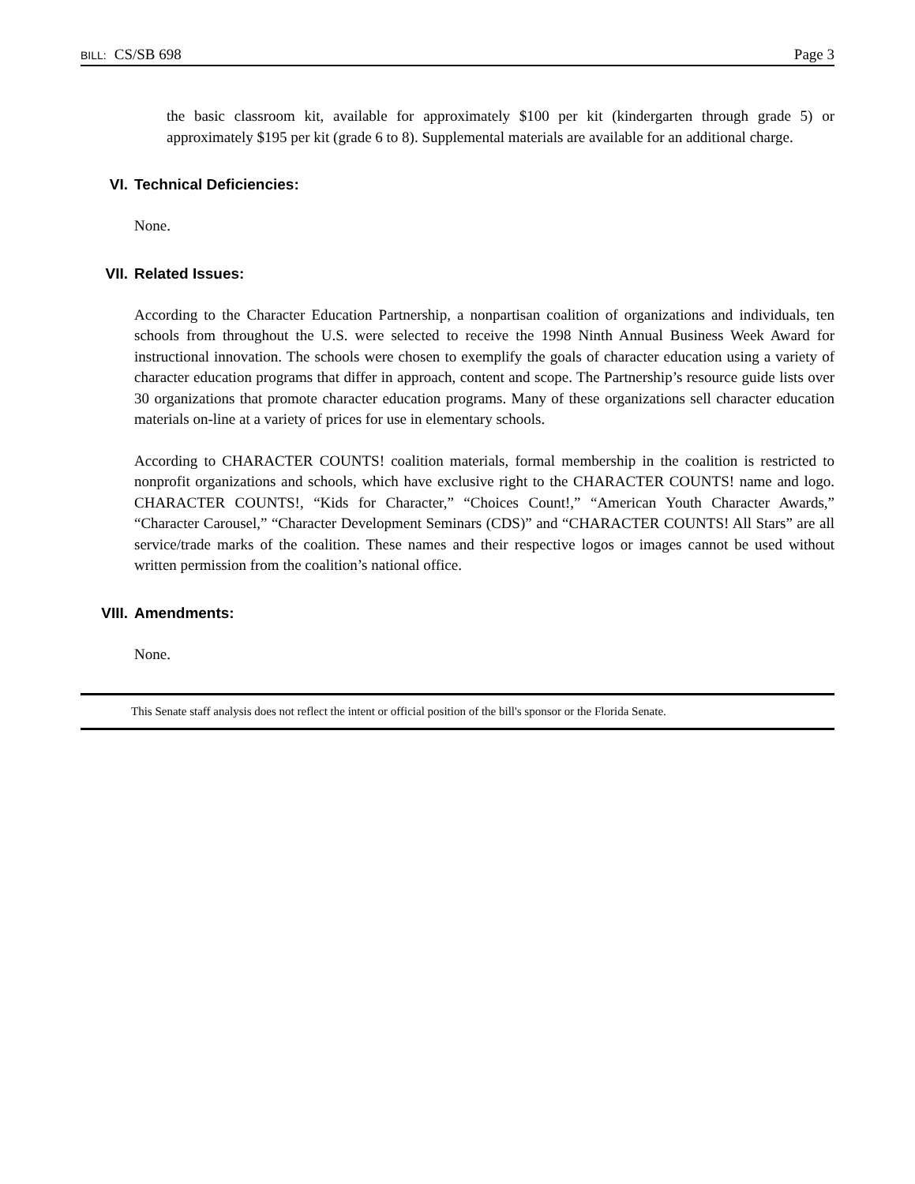BILL: CS/SB 698 Page 3
the basic classroom kit, available for approximately $100 per kit (kindergarten through grade 5) or approximately $195 per kit (grade 6 to 8). Supplemental materials are available for an additional charge.
VI. Technical Deficiencies:
None.
VII. Related Issues:
According to the Character Education Partnership, a nonpartisan coalition of organizations and individuals, ten schools from throughout the U.S. were selected to receive the 1998 Ninth Annual Business Week Award for instructional innovation. The schools were chosen to exemplify the goals of character education using a variety of character education programs that differ in approach, content and scope. The Partnership’s resource guide lists over 30 organizations that promote character education programs. Many of these organizations sell character education materials on-line at a variety of prices for use in elementary schools.
According to CHARACTER COUNTS! coalition materials, formal membership in the coalition is restricted to nonprofit organizations and schools, which have exclusive right to the CHARACTER COUNTS! name and logo. CHARACTER COUNTS!, “Kids for Character,” “Choices Count!,” “American Youth Character Awards,” “Character Carousel,” “Character Development Seminars (CDS)” and “CHARACTER COUNTS! All Stars” are all service/trade marks of the coalition. These names and their respective logos or images cannot be used without written permission from the coalition’s national office.
VIII. Amendments:
None.
This Senate staff analysis does not reflect the intent or official position of the bill's sponsor or the Florida Senate.